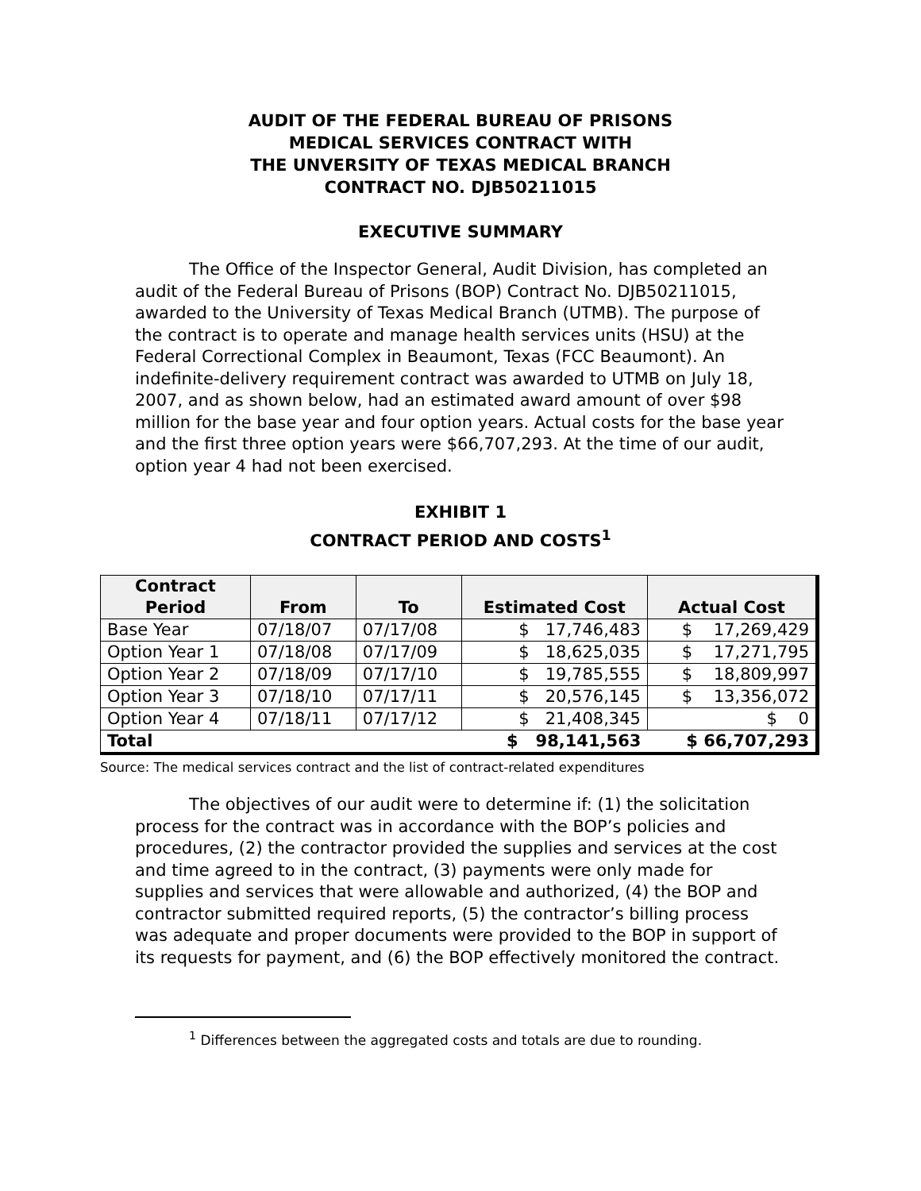AUDIT OF THE FEDERAL BUREAU OF PRISONS
MEDICAL SERVICES CONTRACT WITH
THE UNVERSITY OF TEXAS MEDICAL BRANCH
CONTRACT NO. DJB50211015
EXECUTIVE SUMMARY
The Office of the Inspector General, Audit Division, has completed an audit of the Federal Bureau of Prisons (BOP) Contract No. DJB50211015, awarded to the University of Texas Medical Branch (UTMB). The purpose of the contract is to operate and manage health services units (HSU) at the Federal Correctional Complex in Beaumont, Texas (FCC Beaumont). An indefinite-delivery requirement contract was awarded to UTMB on July 18, 2007, and as shown below, had an estimated award amount of over $98 million for the base year and four option years. Actual costs for the base year and the first three option years were $66,707,293. At the time of our audit, option year 4 had not been exercised.
EXHIBIT 1
CONTRACT PERIOD AND COSTS<sup>1</sup>
| Contract Period | From | To | Estimated Cost | Actual Cost |
| --- | --- | --- | --- | --- |
| Base Year | 07/18/07 | 07/17/08 | $ 17,746,483 | $ 17,269,429 |
| Option Year 1 | 07/18/08 | 07/17/09 | $ 18,625,035 | $ 17,271,795 |
| Option Year 2 | 07/18/09 | 07/17/10 | $ 19,785,555 | $ 18,809,997 |
| Option Year 3 | 07/18/10 | 07/17/11 | $ 20,576,145 | $ 13,356,072 |
| Option Year 4 | 07/18/11 | 07/17/12 | $ 21,408,345 | $ 0 |
| Total | | | $ 98,141,563 | $ 66,707,293 |
Source: The medical services contract and the list of contract-related expenditures
The objectives of our audit were to determine if: (1) the solicitation process for the contract was in accordance with the BOP’s policies and procedures, (2) the contractor provided the supplies and services at the cost and time agreed to in the contract, (3) payments were only made for supplies and services that were allowable and authorized, (4) the BOP and contractor submitted required reports, (5) the contractor’s billing process was adequate and proper documents were provided to the BOP in support of its requests for payment, and (6) the BOP effectively monitored the contract.
<sup>1</sup> Differences between the aggregated costs and totals are due to rounding.